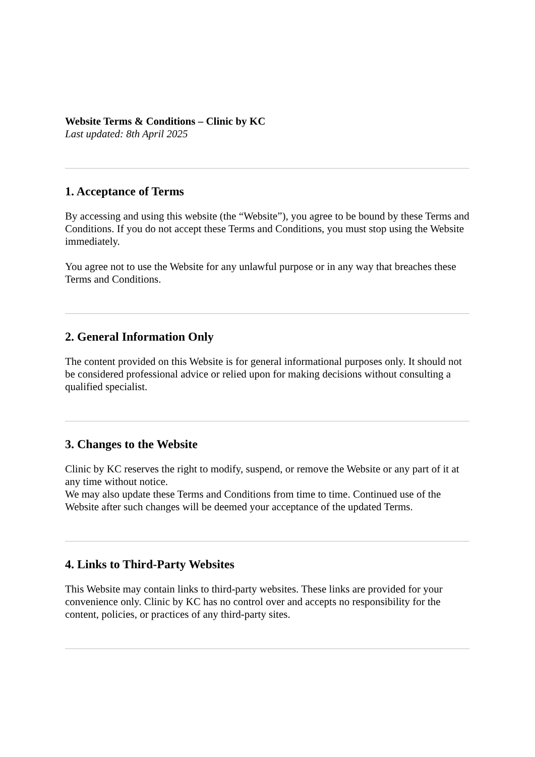Website Terms & Conditions – Clinic by KC
Last updated: 8th April 2025
1. Acceptance of Terms
By accessing and using this website (the “Website”), you agree to be bound by these Terms and Conditions. If you do not accept these Terms and Conditions, you must stop using the Website immediately.
You agree not to use the Website for any unlawful purpose or in any way that breaches these Terms and Conditions.
2. General Information Only
The content provided on this Website is for general informational purposes only. It should not be considered professional advice or relied upon for making decisions without consulting a qualified specialist.
3. Changes to the Website
Clinic by KC reserves the right to modify, suspend, or remove the Website or any part of it at any time without notice.
We may also update these Terms and Conditions from time to time. Continued use of the Website after such changes will be deemed your acceptance of the updated Terms.
4. Links to Third-Party Websites
This Website may contain links to third-party websites. These links are provided for your convenience only. Clinic by KC has no control over and accepts no responsibility for the content, policies, or practices of any third-party sites.